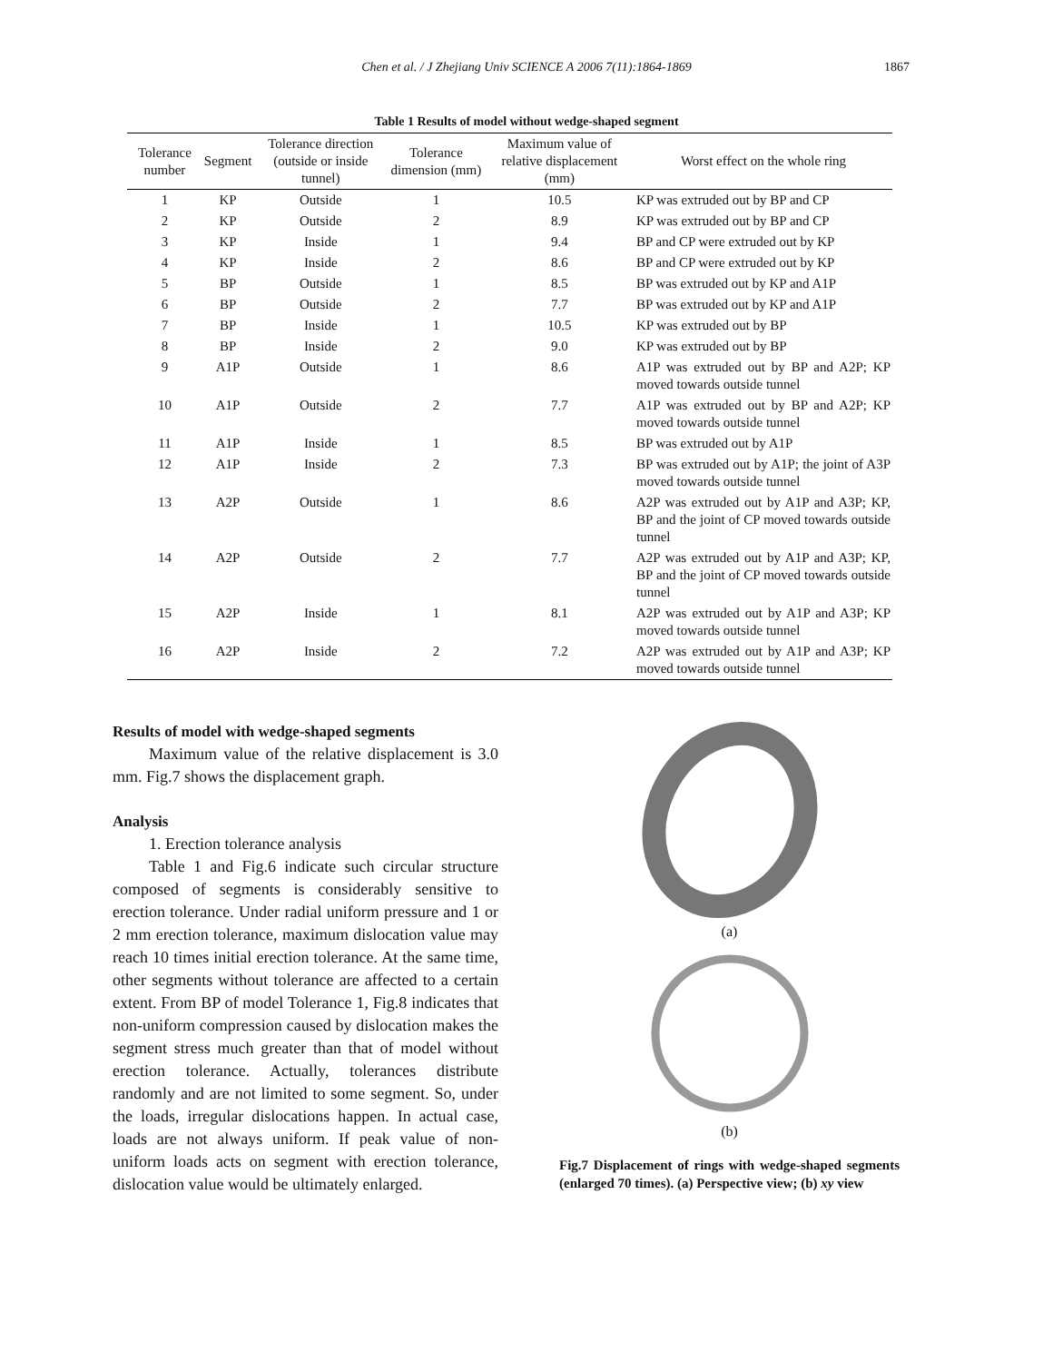Chen et al. / J Zhejiang Univ SCIENCE A 2006 7(11):1864-1869 1867
Table 1 Results of model without wedge-shaped segment
| Tolerance number | Segment | Tolerance direction (outside or inside tunnel) | Tolerance dimension (mm) | Maximum value of relative displacement (mm) | Worst effect on the whole ring |
| --- | --- | --- | --- | --- | --- |
| 1 | KP | Outside | 1 | 10.5 | KP was extruded out by BP and CP |
| 2 | KP | Outside | 2 | 8.9 | KP was extruded out by BP and CP |
| 3 | KP | Inside | 1 | 9.4 | BP and CP were extruded out by KP |
| 4 | KP | Inside | 2 | 8.6 | BP and CP were extruded out by KP |
| 5 | BP | Outside | 1 | 8.5 | BP was extruded out by KP and A1P |
| 6 | BP | Outside | 2 | 7.7 | BP was extruded out by KP and A1P |
| 7 | BP | Inside | 1 | 10.5 | KP was extruded out by BP |
| 8 | BP | Inside | 2 | 9.0 | KP was extruded out by BP |
| 9 | A1P | Outside | 1 | 8.6 | A1P was extruded out by BP and A2P; KP moved towards outside tunnel |
| 10 | A1P | Outside | 2 | 7.7 | A1P was extruded out by BP and A2P; KP moved towards outside tunnel |
| 11 | A1P | Inside | 1 | 8.5 | BP was extruded out by A1P |
| 12 | A1P | Inside | 2 | 7.3 | BP was extruded out by A1P; the joint of A3P moved towards outside tunnel |
| 13 | A2P | Outside | 1 | 8.6 | A2P was extruded out by A1P and A3P; KP, BP and the joint of CP moved towards outside tunnel |
| 14 | A2P | Outside | 2 | 7.7 | A2P was extruded out by A1P and A3P; KP, BP and the joint of CP moved towards outside tunnel |
| 15 | A2P | Inside | 1 | 8.1 | A2P was extruded out by A1P and A3P; KP moved towards outside tunnel |
| 16 | A2P | Inside | 2 | 7.2 | A2P was extruded out by A1P and A3P; KP moved towards outside tunnel |
Results of model with wedge-shaped segments
Maximum value of the relative displacement is 3.0 mm. Fig.7 shows the displacement graph.
Analysis
1. Erection tolerance analysis
Table 1 and Fig.6 indicate such circular structure composed of segments is considerably sensitive to erection tolerance. Under radial uniform pressure and 1 or 2 mm erection tolerance, maximum dislocation value may reach 10 times initial erection tolerance. At the same time, other segments without tolerance are affected to a certain extent. From BP of model Tolerance 1, Fig.8 indicates that non-uniform compression caused by dislocation makes the segment stress much greater than that of model without erection tolerance. Actually, tolerances distribute randomly and are not limited to some segment. So, under the loads, irregular dislocations happen. In actual case, loads are not always uniform. If peak value of non-uniform loads acts on segment with erection tolerance, dislocation value would be ultimately enlarged.
(a)
(b)
Fig.7 Displacement of rings with wedge-shaped segments (enlarged 70 times). (a) Perspective view; (b) xy view